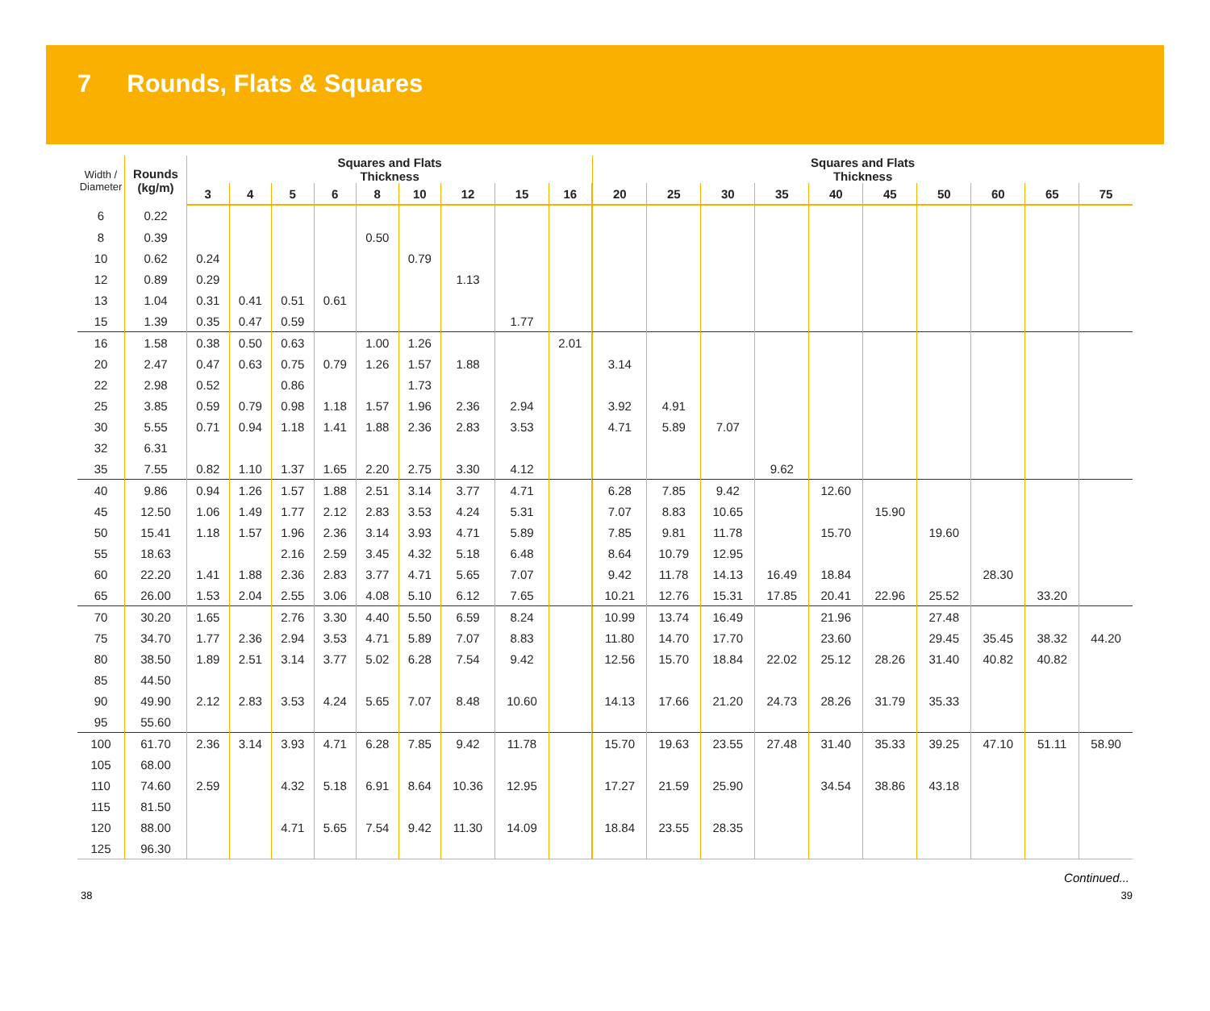7 Rounds, Flats & Squares
| Width / Diameter | Rounds (kg/m) | Squares and Flats Thickness | | | | | | | | | | Squares and Flats Thickness | | | | | | | | | |
| --- | --- | --- | --- | --- | --- | --- | --- | --- | --- | --- | --- | --- | --- | --- | --- | --- | --- | --- | --- | --- | --- |
| | | 3 | 4 | 5 | 6 | 8 | 10 | 12 | 15 | 16 | | 20 | 25 | 30 | 35 | 40 | 45 | 50 | 60 | 65 | 75 |
| 6 | 0.22 | | | | | | | | | | | | | | | | | | | | |
| 8 | 0.39 | | | | | 0.50 | | | | | | | | | | | | | | | |
| 10 | 0.62 | 0.24 | | | | | 0.79 | | | | | | | | | | | | | | |
| 12 | 0.89 | 0.29 | | | | | | 1.13 | | | | | | | | | | | | | |
| 13 | 1.04 | 0.31 | 0.41 | 0.51 | 0.61 | | | | | | | | | | | | | | | | |
| 15 | 1.39 | 0.35 | 0.47 | 0.59 | | | | | 1.77 | | | | | | | | | | | | |
| 16 | 1.58 | 0.38 | 0.50 | 0.63 | | 1.00 | 1.26 | | | 2.01 | | | | | | | | | | | |
| 20 | 2.47 | 0.47 | 0.63 | 0.75 | 0.79 | 1.26 | 1.57 | 1.88 | | | | 3.14 | | | | | | | | | |
| 22 | 2.98 | 0.52 | | 0.86 | | | 1.73 | | | | | | | | | | | | | | |
| 25 | 3.85 | 0.59 | 0.79 | 0.98 | 1.18 | 1.57 | 1.96 | 2.36 | 2.94 | | | 3.92 | 4.91 | | | | | | | | |
| 30 | 5.55 | 0.71 | 0.94 | 1.18 | 1.41 | 1.88 | 2.36 | 2.83 | 3.53 | | | 4.71 | 5.89 | 7.07 | | | | | | | |
| 32 | 6.31 | | | | | | | | | | | | | | | | | | | | |
| 35 | 7.55 | 0.82 | 1.10 | 1.37 | 1.65 | 2.20 | 2.75 | 3.30 | 4.12 | | | | | | 9.62 | | | | | | |
| 40 | 9.86 | 0.94 | 1.26 | 1.57 | 1.88 | 2.51 | 3.14 | 3.77 | 4.71 | | | 6.28 | 7.85 | 9.42 | | 12.60 | | | | | |
| 45 | 12.50 | 1.06 | 1.49 | 1.77 | 2.12 | 2.83 | 3.53 | 4.24 | 5.31 | | | 7.07 | 8.83 | 10.65 | | | 15.90 | | | | |
| 50 | 15.41 | 1.18 | 1.57 | 1.96 | 2.36 | 3.14 | 3.93 | 4.71 | 5.89 | | | 7.85 | 9.81 | 11.78 | | 15.70 | | 19.60 | | | |
| 55 | 18.63 | | | 2.16 | 2.59 | 3.45 | 4.32 | 5.18 | 6.48 | | | 8.64 | 10.79 | 12.95 | | | | | | | |
| 60 | 22.20 | 1.41 | 1.88 | 2.36 | 2.83 | 3.77 | 4.71 | 5.65 | 7.07 | | | 9.42 | 11.78 | 14.13 | 16.49 | 18.84 | | | 28.30 | | |
| 65 | 26.00 | 1.53 | 2.04 | 2.55 | 3.06 | 4.08 | 5.10 | 6.12 | 7.65 | | | 10.21 | 12.76 | 15.31 | 17.85 | 20.41 | 22.96 | 25.52 | | 33.20 | |
| 70 | 30.20 | 1.65 | | 2.76 | 3.30 | 4.40 | 5.50 | 6.59 | 8.24 | | | 10.99 | 13.74 | 16.49 | | 21.96 | | 27.48 | | | |
| 75 | 34.70 | 1.77 | 2.36 | 2.94 | 3.53 | 4.71 | 5.89 | 7.07 | 8.83 | | | 11.80 | 14.70 | 17.70 | | 23.60 | | 29.45 | 35.45 | 38.32 | 44.20 |
| 80 | 38.50 | 1.89 | 2.51 | 3.14 | 3.77 | 5.02 | 6.28 | 7.54 | 9.42 | | | 12.56 | 15.70 | 18.84 | 22.02 | 25.12 | 28.26 | 31.40 | 40.82 | 40.82 | |
| 85 | 44.50 | | | | | | | | | | | | | | | | | | | | |
| 90 | 49.90 | 2.12 | 2.83 | 3.53 | 4.24 | 5.65 | 7.07 | 8.48 | 10.60 | | | 14.13 | 17.66 | 21.20 | 24.73 | 28.26 | 31.79 | 35.33 | | | |
| 95 | 55.60 | | | | | | | | | | | | | | | | | | | | |
| 100 | 61.70 | 2.36 | 3.14 | 3.93 | 4.71 | 6.28 | 7.85 | 9.42 | 11.78 | | | 15.70 | 19.63 | 23.55 | 27.48 | 31.40 | 35.33 | 39.25 | 47.10 | 51.11 | 58.90 |
| 105 | 68.00 | | | | | | | | | | | | | | | | | | | | |
| 110 | 74.60 | 2.59 | | 4.32 | 5.18 | 6.91 | 8.64 | 10.36 | 12.95 | | | 17.27 | 21.59 | 25.90 | | 34.54 | 38.86 | 43.18 | | | |
| 115 | 81.50 | | | | | | | | | | | | | | | | | | | | |
| 120 | 88.00 | | | 4.71 | 5.65 | 7.54 | 9.42 | 11.30 | 14.09 | | | 18.84 | 23.55 | 28.35 | | | | | | | |
| 125 | 96.30 | | | | | | | | | | | | | | | | | | | | |
Continued...
38 39